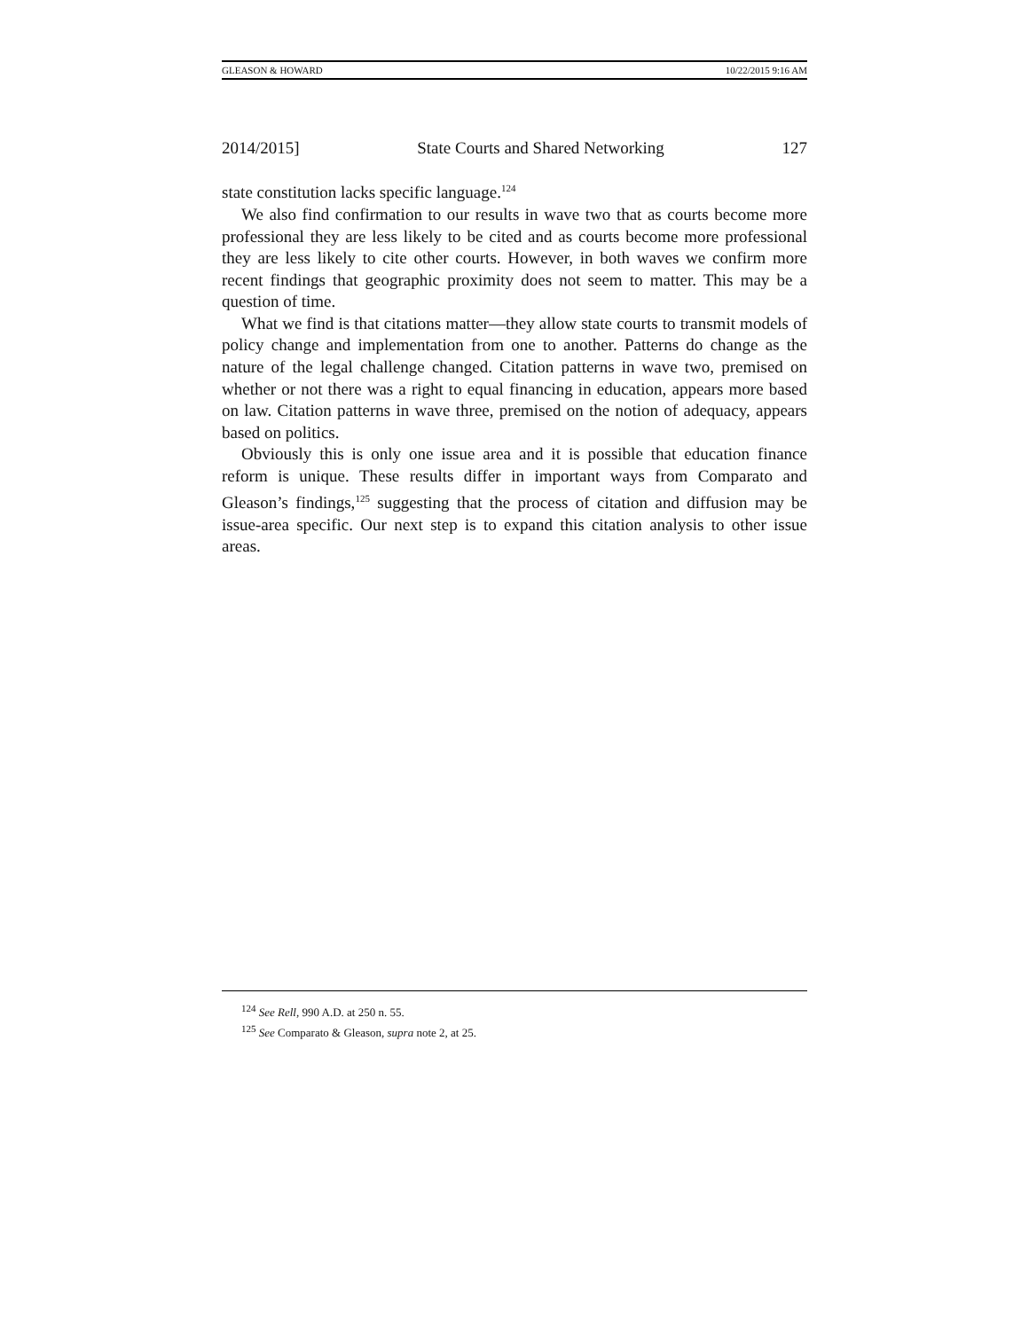GLEASON & HOWARD 10/22/2015 9:16 AM
2014/2015] State Courts and Shared Networking 127
state constitution lacks specific language.<sup>124</sup>
We also find confirmation to our results in wave two that as courts become more professional they are less likely to be cited and as courts become more professional they are less likely to cite other courts. However, in both waves we confirm more recent findings that geographic proximity does not seem to matter. This may be a question of time.
What we find is that citations matter—they allow state courts to transmit models of policy change and implementation from one to another. Patterns do change as the nature of the legal challenge changed. Citation patterns in wave two, premised on whether or not there was a right to equal financing in education, appears more based on law. Citation patterns in wave three, premised on the notion of adequacy, appears based on politics.
Obviously this is only one issue area and it is possible that education finance reform is unique. These results differ in important ways from Comparato and Gleason’s findings,<sup>125</sup> suggesting that the process of citation and diffusion may be issue-area specific. Our next step is to expand this citation analysis to other issue areas.
<sup>124</sup> See Rell, 990 A.D. at 250 n. 55.
<sup>125</sup> See Comparato & Gleason, supra note 2, at 25.